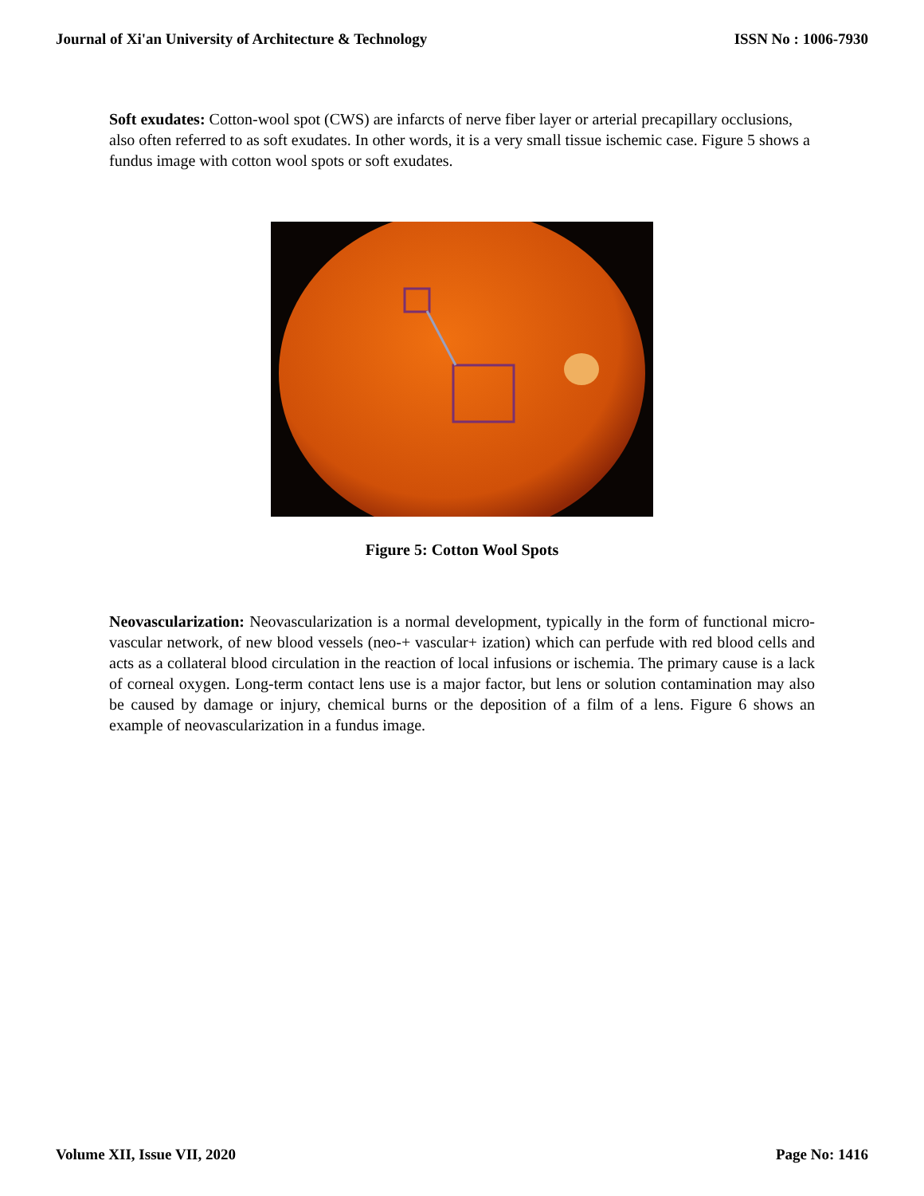Journal of Xi'an University of Architecture & Technology ISSN No : 1006-7930
Soft exudates: Cotton-wool spot (CWS) are infarcts of nerve fiber layer or arterial precapillary occlusions, also often referred to as soft exudates. In other words, it is a very small tissue ischemic case. Figure 5 shows a fundus image with cotton wool spots or soft exudates.
Figure 5: Cotton Wool Spots
Neovascularization: Neovascularization is a normal development, typically in the form of functional micro-vascular network, of new blood vessels (neo-+ vascular+ ization) which can perfude with red blood cells and acts as a collateral blood circulation in the reaction of local infusions or ischemia. The primary cause is a lack of corneal oxygen. Long-term contact lens use is a major factor, but lens or solution contamination may also be caused by damage or injury, chemical burns or the deposition of a film of a lens. Figure 6 shows an example of neovascularization in a fundus image.
Volume XII, Issue VII, 2020 Page No: 1416